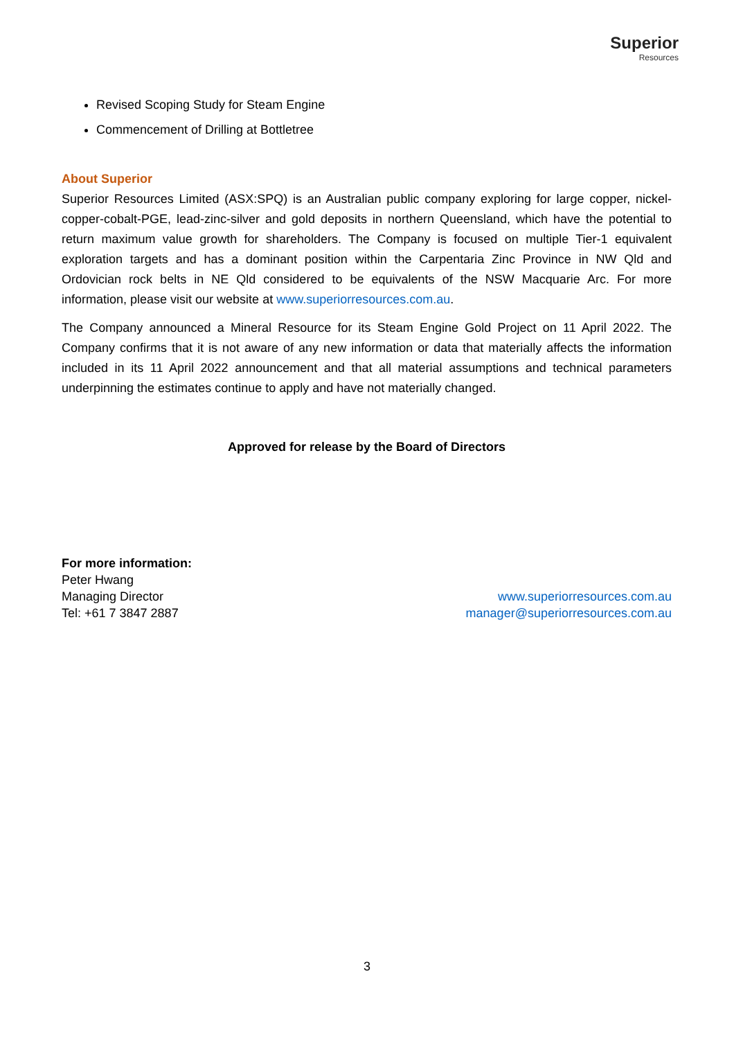Superior
Resources
Revised Scoping Study for Steam Engine
Commencement of Drilling at Bottletree
About Superior
Superior Resources Limited (ASX:SPQ) is an Australian public company exploring for large copper, nickel-copper-cobalt-PGE, lead-zinc-silver and gold deposits in northern Queensland, which have the potential to return maximum value growth for shareholders. The Company is focused on multiple Tier-1 equivalent exploration targets and has a dominant position within the Carpentaria Zinc Province in NW Qld and Ordovician rock belts in NE Qld considered to be equivalents of the NSW Macquarie Arc. For more information, please visit our website at www.superiorresources.com.au.
The Company announced a Mineral Resource for its Steam Engine Gold Project on 11 April 2022. The Company confirms that it is not aware of any new information or data that materially affects the information included in its 11 April 2022 announcement and that all material assumptions and technical parameters underpinning the estimates continue to apply and have not materially changed.
Approved for release by the Board of Directors
For more information:
Peter Hwang
Managing Director
Tel: +61 7 3847 2887
www.superiorresources.com.au
manager@superiorresources.com.au
3